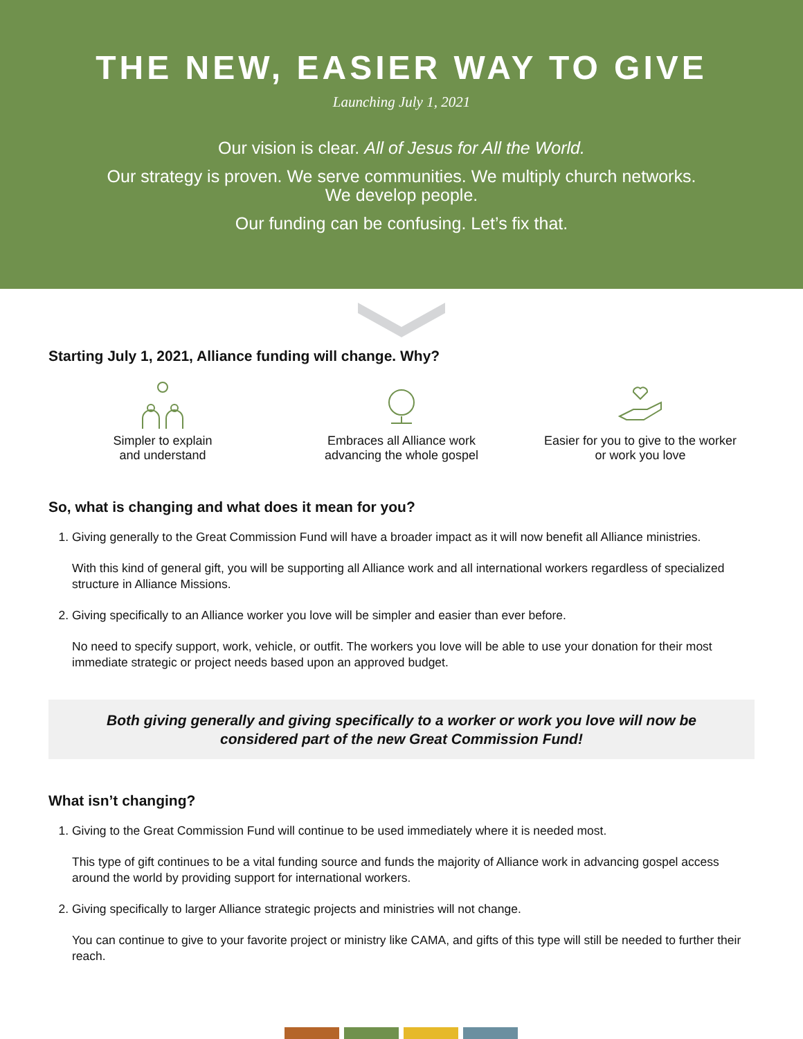THE NEW, EASIER WAY TO GIVE
Launching July 1, 2021
Our vision is clear. All of Jesus for All the World.
Our strategy is proven. We serve communities. We multiply church networks.
We develop people.
Our funding can be confusing. Let’s fix that.
Starting July 1, 2021, Alliance funding will change. Why?
Simpler to explain
and understand
Embraces all Alliance work
advancing the whole gospel
Easier for you to give to the worker
or work you love
So, what is changing and what does it mean for you?
1. Giving generally to the Great Commission Fund will have a broader impact as it will now benefit all Alliance ministries.
With this kind of general gift, you will be supporting all Alliance work and all international workers regardless of specialized structure in Alliance Missions.
2. Giving specifically to an Alliance worker you love will be simpler and easier than ever before.
No need to specify support, work, vehicle, or outfit. The workers you love will be able to use your donation for their most immediate strategic or project needs based upon an approved budget.
Both giving generally and giving specifically to a worker or work you love will now be considered part of the new Great Commission Fund!
What isn’t changing?
1. Giving to the Great Commission Fund will continue to be used immediately where it is needed most.
This type of gift continues to be a vital funding source and funds the majority of Alliance work in advancing gospel access around the world by providing support for international workers.
2. Giving specifically to larger Alliance strategic projects and ministries will not change.
You can continue to give to your favorite project or ministry like CAMA, and gifts of this type will still be needed to further their reach.